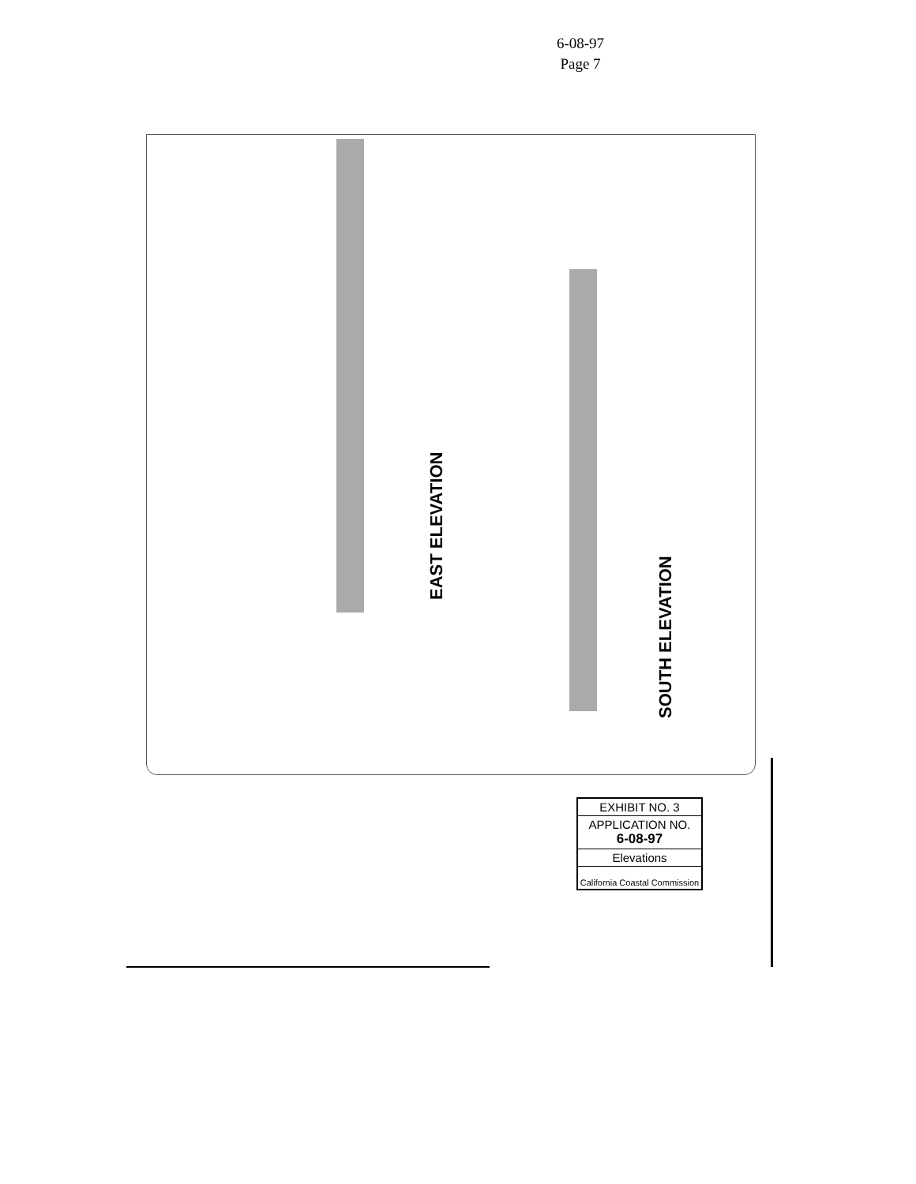6-08-97
Page 7
EAST ELEVATION
SOUTH ELEVATION
EXHIBIT NO. 3
APPLICATION NO.
6-08-97
Elevations
California Coastal Commission